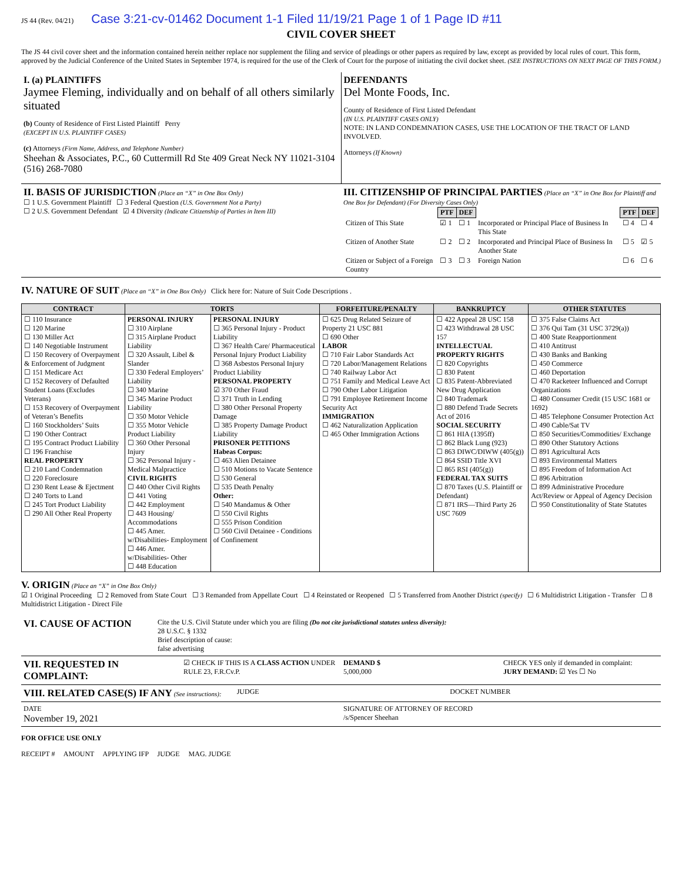JS 44 (Rev. 04/21) Case 3:21-cv-01462 Document 1-1 Filed 11/19/21 Page 1 of 1 Page ID #11
CIVIL COVER SHEET
The JS 44 civil cover sheet and the information contained herein neither replace nor supplement the filing and service of pleadings or other papers as required by law, except as provided by local rules of court. This form, approved by the Judicial Conference of the United States in September 1974, is required for the use of the Clerk of Court for the purpose of initiating the civil docket sheet. (SEE INSTRUCTIONS ON NEXT PAGE OF THIS FORM.)
I. (a) PLAINTIFFS
Jaymee Fleming, individually and on behalf of all others similarly situated
(b) County of Residence of First Listed Plaintiff Perry
(EXCEPT IN U.S. PLAINTIFF CASES)
(c) Attorneys (Firm Name, Address, and Telephone Number)
Sheehan & Associates, P.C., 60 Cuttermill Rd Ste 409 Great Neck NY 11021-3104 (516) 268-7080
DEFENDANTS
Del Monte Foods, Inc.
County of Residence of First Listed Defendant
(IN U.S. PLAINTIFF CASES ONLY)
NOTE: IN LAND CONDEMNATION CASES, USE THE LOCATION OF THE TRACT OF LAND INVOLVED.
Attorneys (If Known)
II. BASIS OF JURISDICTION (Place an “X” in One Box Only)
☐ 1 U.S. Government Plaintiff ☐ 3 Federal Question (U.S. Government Not a Party)
☐ 2 U.S. Government Defendant ☑ 4 Diversity (Indicate Citizenship of Parties in Item III)
III. CITIZENSHIP OF PRINCIPAL PARTIES (Place an “X” in One Box for Plaintiff and One Box for Defendant) (For Diversity Cases Only)
| | PTF | DEF | | PTF | DEF |
| Citizen of This State | ☑ 1 | ☐ 1 | Incorporated or Principal Place of Business In This State | ☐ 4 | ☐ 4 |
| Citizen of Another State | ☐ 2 | ☐ 2 | Incorporated and Principal Place of Business In Another State | ☐ 5 | ☑ 5 |
| Citizen or Subject of a Foreign Country | ☐ 3 | ☐ 3 | Foreign Nation | ☐ 6 | ☐ 6 |
IV. NATURE OF SUIT (Place an “X” in One Box Only) Click here for: Nature of Suit Code Descriptions .
| CONTRACT | TORTS | | FORFEITURE/PENALTY | BANKRUPTCY | OTHER STATUTES |
| --- | --- | --- | --- | --- | --- |
| ☐ 110 Insurance ☐ 120 Marine ☐ 130 Miller Act ☐ 140 Negotiable Instrument ☐ 150 Recovery of Overpayment & Enforcement of Judgment ☐ 151 Medicare Act ☐ 152 Recovery of Defaulted Student Loans (Excludes Veterans) ☐ 153 Recovery of Overpayment of Veteran’s Benefits ☐ 160 Stockholders’ Suits ☐ 190 Other Contract ☐ 195 Contract Product Liability ☐ 196 Franchise REAL PROPERTY ☐ 210 Land Condemnation ☐ 220 Foreclosure ☐ 230 Rent Lease & Ejectment ☐ 240 Torts to Land ☐ 245 Tort Product Liability ☐ 290 All Other Real Property | PERSONAL INJURY ☐ 310 Airplane ☐ 315 Airplane Product Liability ☐ 320 Assault, Libel & Slander ☐ 330 Federal Employers’ Liability ☐ 340 Marine ☐ 345 Marine Product Liability ☐ 350 Motor Vehicle ☐ 355 Motor Vehicle Product Liability ☐ 360 Other Personal Injury ☐ 362 Personal Injury - Medical Malpractice CIVIL RIGHTS ☐ 440 Other Civil Rights ☐ 441 Voting ☐ 442 Employment ☐ 443 Housing/ Accommodations ☐ 445 Amer. w/Disabilities- Employment ☐ 446 Amer. w/Disabilities- Other ☐ 448 Education | PERSONAL INJURY ☐ 365 Personal Injury - Product Liability ☐ 367 Health Care/ Pharmaceutical Personal Injury Product Liability ☐ 368 Asbestos Personal Injury Product Liability PERSONAL PROPERTY ☑ 370 Other Fraud ☐ 371 Truth in Lending ☐ 380 Other Personal Property Damage ☐ 385 Property Damage Product Liability PRISONER PETITIONS Habeas Corpus: ☐ 463 Alien Detainee ☐ 510 Motions to Vacate Sentence ☐ 530 General ☐ 535 Death Penalty Other: ☐ 540 Mandamus & Other ☐ 550 Civil Rights ☐ 555 Prison Condition ☐ 560 Civil Detainee - Conditions of Confinement | ☐ 625 Drug Related Seizure of Property 21 USC 881 ☐ 690 Other LABOR ☐ 710 Fair Labor Standards Act ☐ 720 Labor/Management Relations ☐ 740 Railway Labor Act ☐ 751 Family and Medical Leave Act ☐ 790 Other Labor Litigation ☐ 791 Employee Retirement Income Security Act IMMIGRATION ☐ 462 Naturalization Application ☐ 465 Other Immigration Actions | ☐ 422 Appeal 28 USC 158 ☐ 423 Withdrawal 28 USC 157 INTELLECTUAL PROPERTY RIGHTS ☐ 820 Copyrights ☐ 830 Patent ☐ 835 Patent-Abbreviated New Drug Application ☐ 840 Trademark ☐ 880 Defend Trade Secrets Act of 2016 SOCIAL SECURITY ☐ 861 HIA (1395ff) ☐ 862 Black Lung (923) ☐ 863 DIWC/DIWW (405(g)) ☐ 864 SSID Title XVI ☐ 865 RSI (405(g)) FEDERAL TAX SUITS ☐ 870 Taxes (U.S. Plaintiff or Defendant) ☐ 871 IRS—Third Party 26 USC 7609 | ☐ 375 False Claims Act ☐ 376 Qui Tam (31 USC 3729(a)) ☐ 400 State Reapportionment ☐ 410 Antitrust ☐ 430 Banks and Banking ☐ 450 Commerce ☐ 460 Deportation ☐ 470 Racketeer Influenced and Corrupt Organizations ☐ 480 Consumer Credit (15 USC 1681 or 1692) ☐ 485 Telephone Consumer Protection Act ☐ 490 Cable/Sat TV ☐ 850 Securities/Commodities/ Exchange ☐ 890 Other Statutory Actions ☐ 891 Agricultural Acts ☐ 893 Environmental Matters ☐ 895 Freedom of Information Act ☐ 896 Arbitration ☐ 899 Administrative Procedure Act/Review or Appeal of Agency Decision ☐ 950 Constitutionality of State Statutes |
V. ORIGIN (Place an “X” in One Box Only)
☑ 1 Original Proceeding ☐ 2 Removed from State Court ☐ 3 Remanded from Appellate Court ☐ 4 Reinstated or Reopened ☐ 5 Transferred from Another District (specify) ☐ 6 Multidistrict Litigation - Transfer ☐ 8 Multidistrict Litigation - Direct File
VI. CAUSE OF ACTION
Cite the U.S. Civil Statute under which you are filing (Do not cite jurisdictional statutes unless diversity):
28 U.S.C. § 1332
Brief description of cause:
false advertising
VII. REQUESTED IN COMPLAINT:
☑ CHECK IF THIS IS A CLASS ACTION UNDER RULE 23, F.R.Cv.P.
DEMAND $
5,000,000
CHECK YES only if demanded in complaint:
JURY DEMAND: ☑ Yes ☐ No
VIII. RELATED CASE(S) IF ANY (See instructions):
JUDGE DOCKET NUMBER
DATE
November 19, 2021
SIGNATURE OF ATTORNEY OF RECORD
/s/Spencer Sheehan
FOR OFFICE USE ONLY
RECEIPT # AMOUNT APPLYING IFP JUDGE MAG. JUDGE